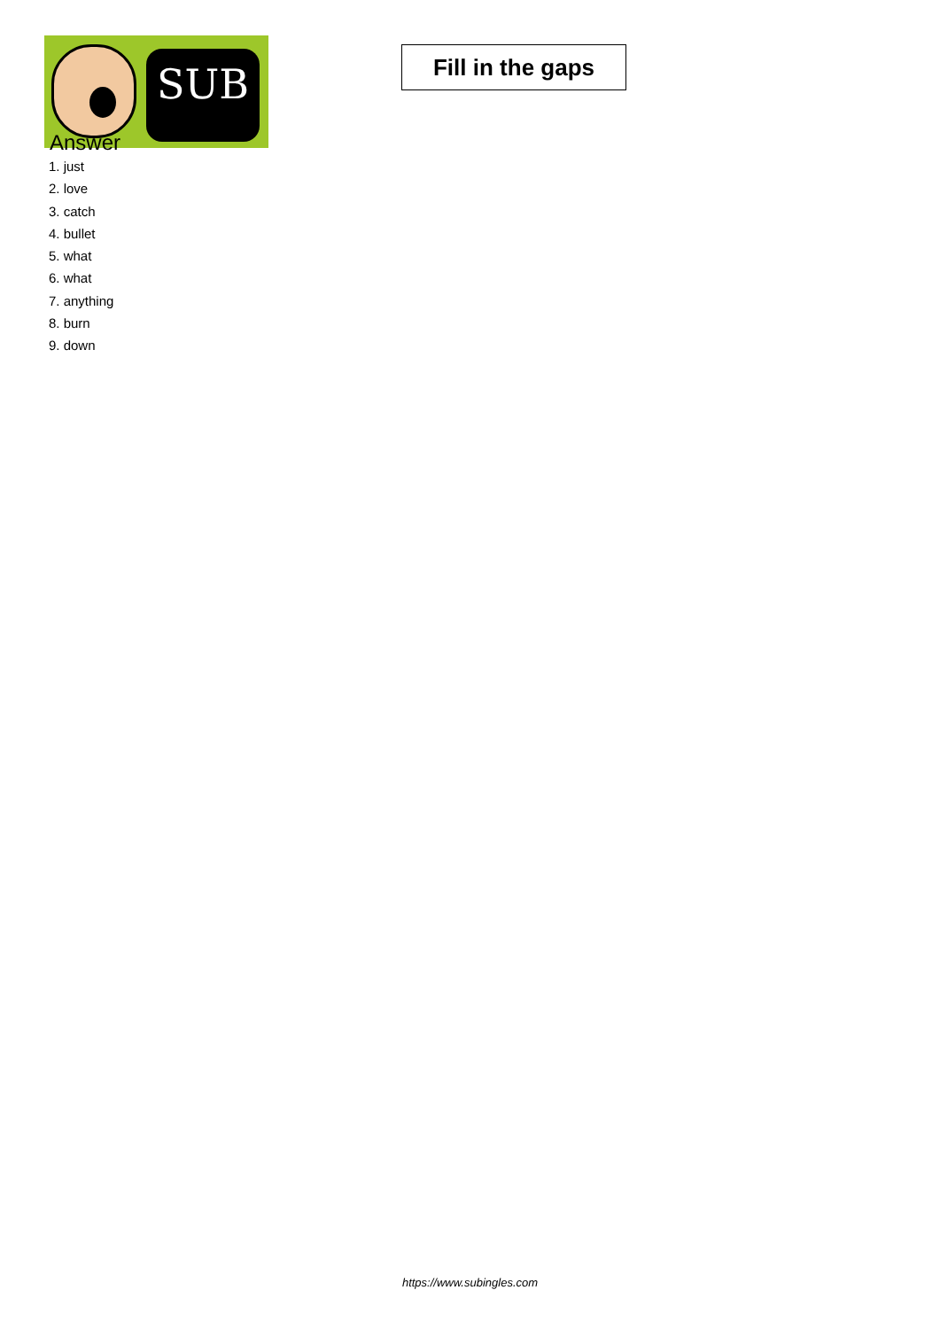SUB
Fill in the gaps
Answer
1. just
2. love
3. catch
4. bullet
5. what
6. what
7. anything
8. burn
9. down
https://www.subingles.com